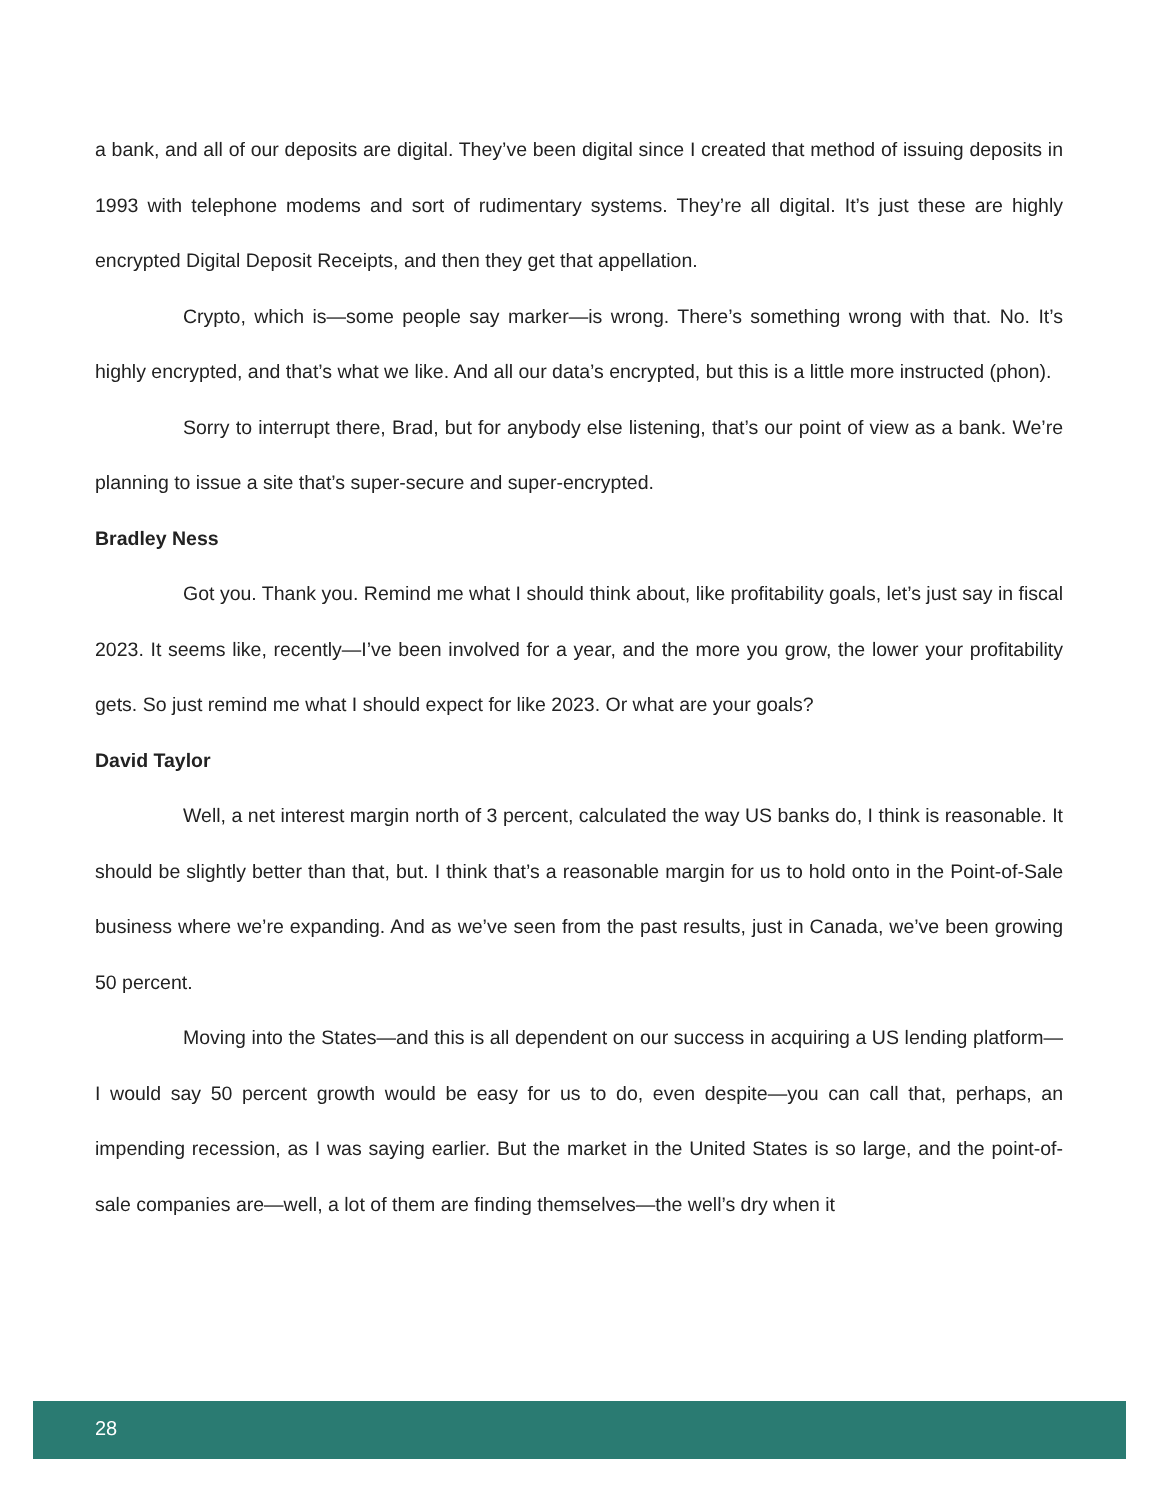a bank, and all of our deposits are digital. They’ve been digital since I created that method of issuing deposits in 1993 with telephone modems and sort of rudimentary systems. They’re all digital. It’s just these are highly encrypted Digital Deposit Receipts, and then they get that appellation.
Crypto, which is—some people say marker—is wrong. There’s something wrong with that. No. It’s highly encrypted, and that’s what we like. And all our data’s encrypted, but this is a little more instructed (phon).
Sorry to interrupt there, Brad, but for anybody else listening, that’s our point of view as a bank. We’re planning to issue a site that’s super-secure and super-encrypted.
Bradley Ness
Got you. Thank you. Remind me what I should think about, like profitability goals, let’s just say in fiscal 2023. It seems like, recently—I’ve been involved for a year, and the more you grow, the lower your profitability gets. So just remind me what I should expect for like 2023. Or what are your goals?
David Taylor
Well, a net interest margin north of 3 percent, calculated the way US banks do, I think is reasonable. It should be slightly better than that, but. I think that’s a reasonable margin for us to hold onto in the Point-of-Sale business where we’re expanding. And as we’ve seen from the past results, just in Canada, we’ve been growing 50 percent.
Moving into the States—and this is all dependent on our success in acquiring a US lending platform—I would say 50 percent growth would be easy for us to do, even despite—you can call that, perhaps, an impending recession, as I was saying earlier. But the market in the United States is so large, and the point-of-sale companies are—well, a lot of them are finding themselves—the well’s dry when it
28